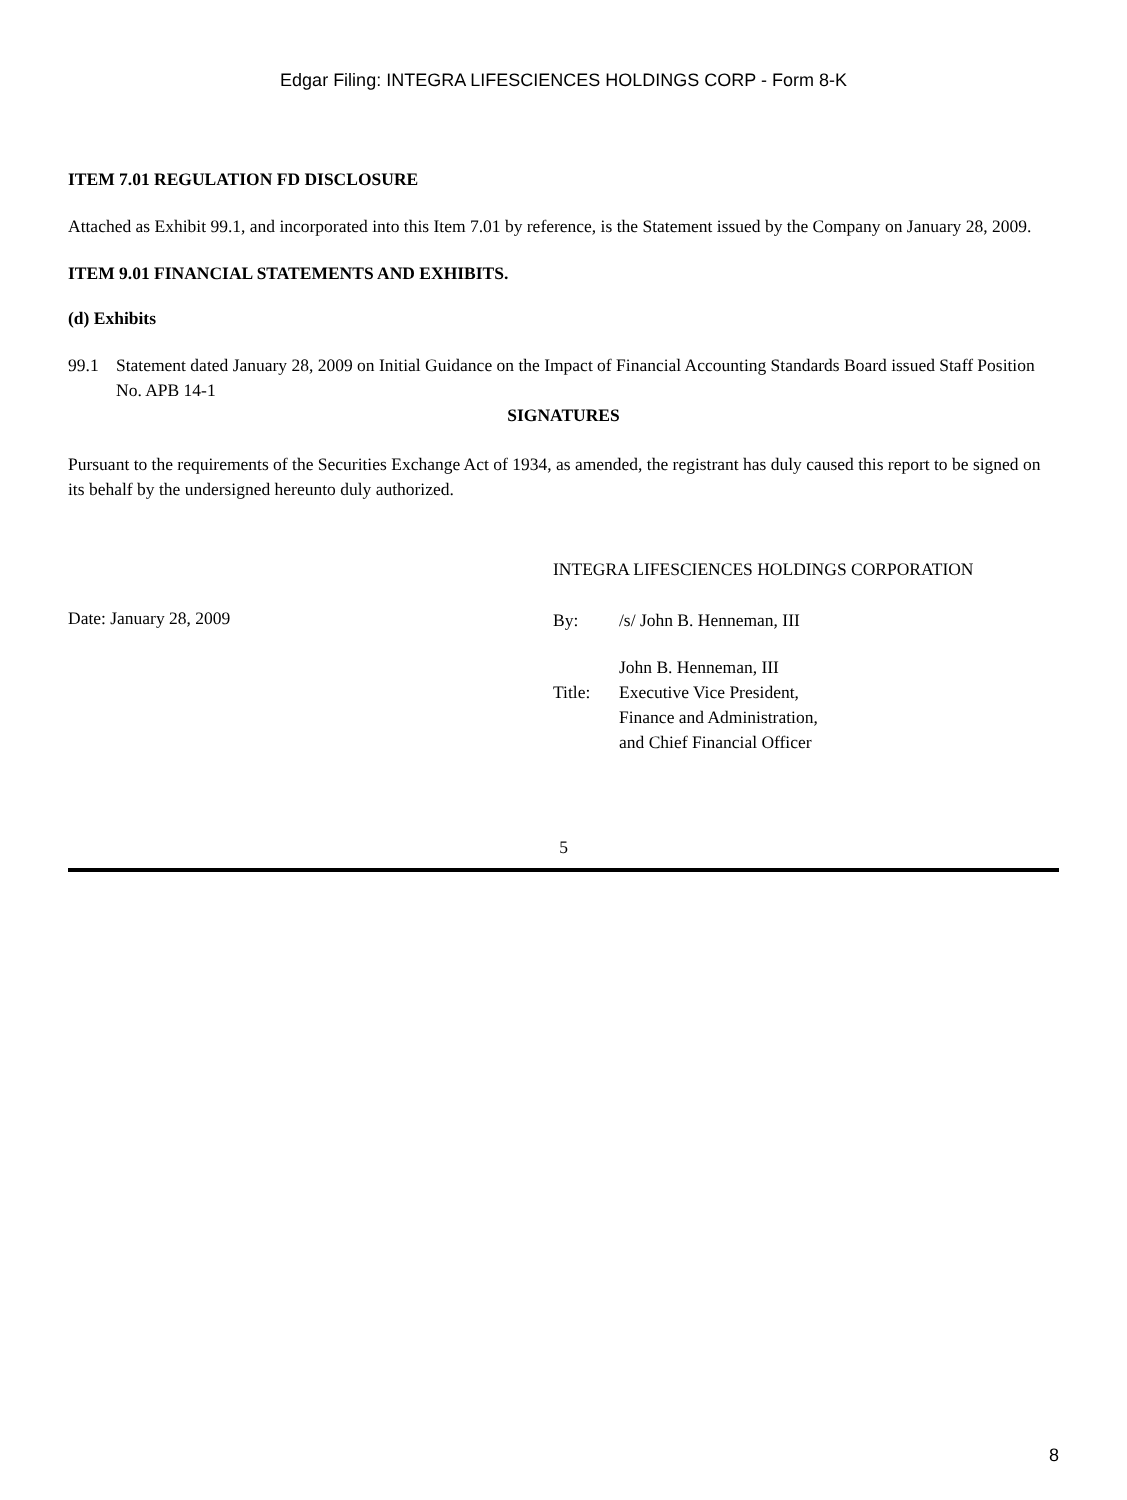Edgar Filing: INTEGRA LIFESCIENCES HOLDINGS CORP - Form 8-K
ITEM 7.01 REGULATION FD DISCLOSURE
Attached as Exhibit 99.1, and incorporated into this Item 7.01 by reference, is the Statement issued by the Company on January 28, 2009.
ITEM 9.01 FINANCIAL STATEMENTS AND EXHIBITS.
(d) Exhibits
| 99.1 | Statement dated January 28, 2009 on Initial Guidance on the Impact of Financial Accounting Standards Board issued Staff Position No. APB 14-1 |
SIGNATURES
Pursuant to the requirements of the Securities Exchange Act of 1934, as amended, the registrant has duly caused this report to be signed on its behalf by the undersigned hereunto duly authorized.
INTEGRA LIFESCIENCES HOLDINGS CORPORATION
Date: January 28, 2009
| By: | /s/ John B. Henneman, III |
| | John B. Henneman, III |
| Title: | Executive Vice President, Finance and Administration, and Chief Financial Officer |
5
8